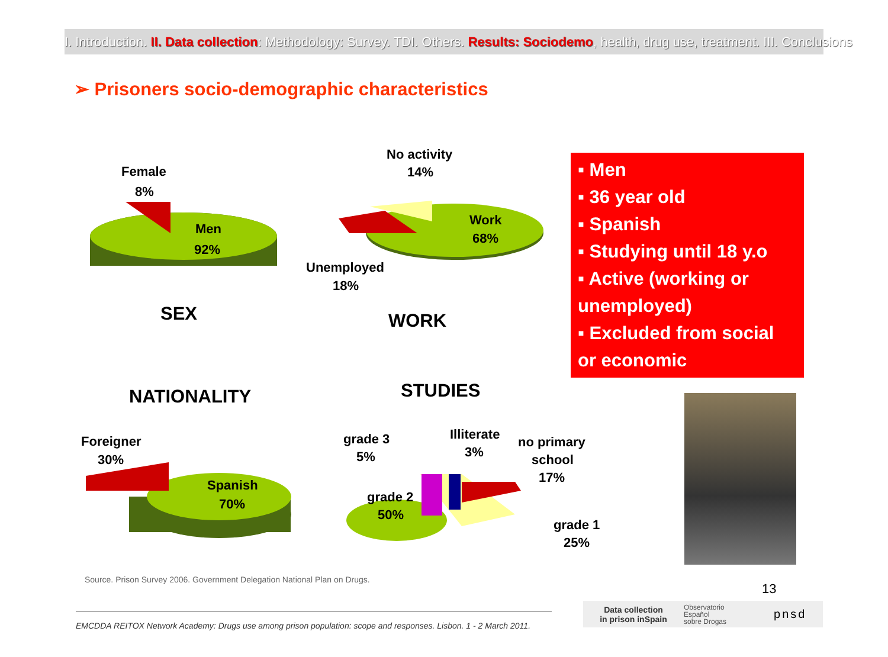I. Introduction. II. Data collection: Methodology: Survey. TDI. Others. Results: Sociodemo, health, drug use, treatment. III. Conclusions
➢ Prisoners socio-demographic characteristics
Female
8%
Men
92%
SEX
No activity
14%
Work
68%
Unemployed
18%
WORK
▪ Men
▪ 36 year old
▪ Spanish
▪ Studying until 18 y.o
▪ Active (working or
unemployed)
▪ Excluded from social
or economic
NATIONALITY STUDIES
Foreigner
30%
Spanish
70%
grade 3
5%
Illiterate
3%
no primary
school
17%
grade 2
50%
grade 1
25%
Source. Prison Survey 2006. Government Delegation National Plan on Drugs.
13
EMCDDA REITOX Network Academy: Drugs use among prison population: scope and responses. Lisbon. 1 - 2 March 2011.
Data collection
in prison inSpain
Observatorio
Español
sobre Drogas
pnsd